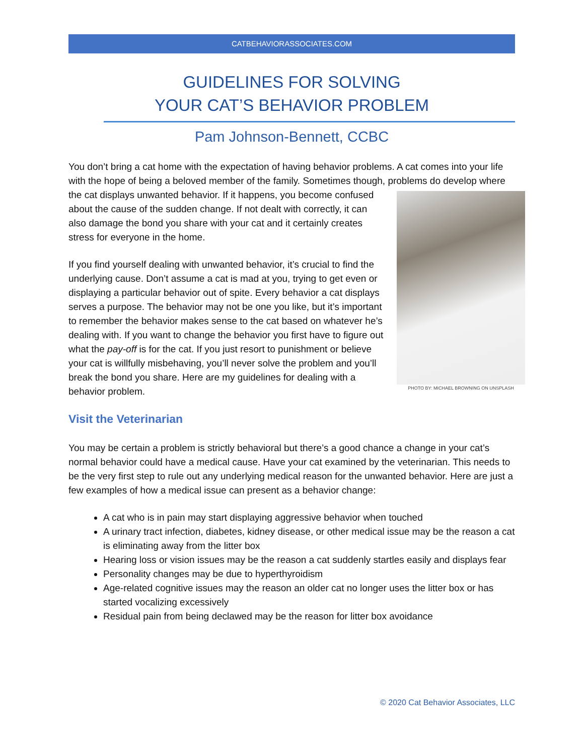CATBEHAVIORASSOCIATES.COM
GUIDELINES FOR SOLVING
YOUR CAT’S BEHAVIOR PROBLEM
Pam Johnson-Bennett, CCBC
You don’t bring a cat home with the expectation of having behavior problems. A cat comes into your life with the hope of being a beloved member of the family. Sometimes though, problems PHOTO BY: MICHAEL BROWNING ON UNSPLASH do develop where the cat displays unwanted behavior. If it happens, you become confused about the cause of the sudden change. If not dealt with correctly, it can also damage the bond you share with your cat and it certainly creates stress for everyone in the home.
If you find yourself dealing with unwanted behavior, it’s crucial to find the underlying cause. Don’t assume a cat is mad at you, trying to get even or displaying a particular behavior out of spite. Every behavior a cat displays serves a purpose. The behavior may not be one you like, but it’s important to remember the behavior makes sense to the cat based on whatever he’s dealing with. If you want to change the behavior you first have to figure out what the pay-off is for the cat. If you just resort to punishment or believe your cat is willfully misbehaving, you’ll never solve the problem and you’ll break the bond you share. Here are my guidelines for dealing with a behavior problem.
Visit the Veterinarian
You may be certain a problem is strictly behavioral but there’s a good chance a change in your cat’s normal behavior could have a medical cause. Have your cat examined by the veterinarian. This needs to be the very first step to rule out any underlying medical reason for the unwanted behavior. Here are just a few examples of how a medical issue can present as a behavior change:
A cat who is in pain may start displaying aggressive behavior when touched
A urinary tract infection, diabetes, kidney disease, or other medical issue may be the reason a cat is eliminating away from the litter box
Hearing loss or vision issues may be the reason a cat suddenly startles easily and displays fear
Personality changes may be due to hyperthyroidism
Age-related cognitive issues may the reason an older cat no longer uses the litter box or has started vocalizing excessively
Residual pain from being declawed may be the reason for litter box avoidance
© 2020 Cat Behavior Associates, LLC